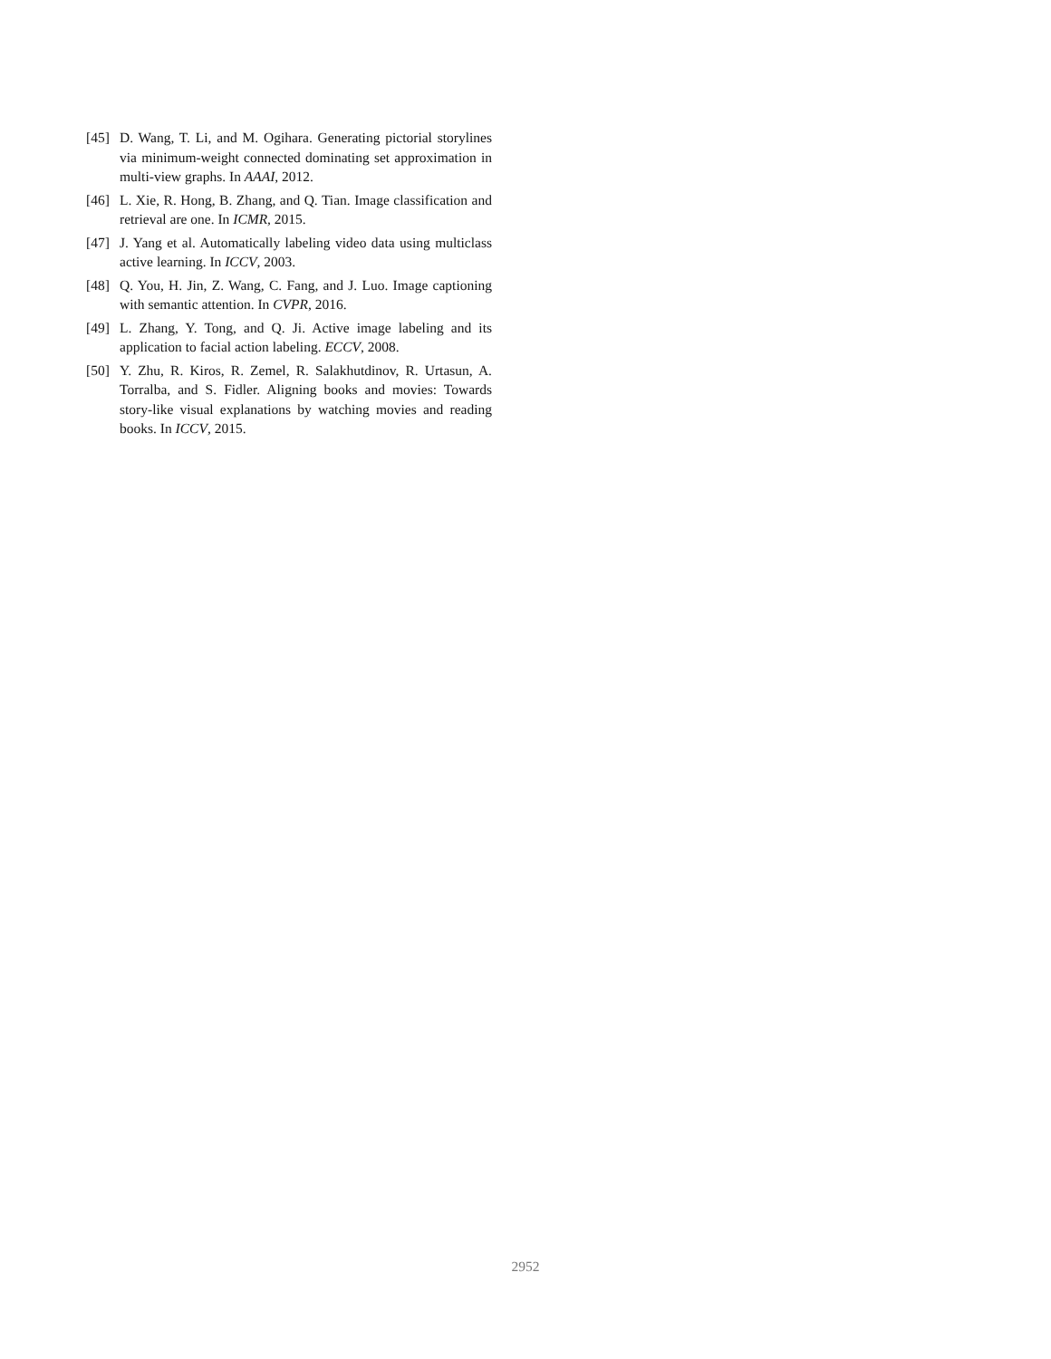[45] D. Wang, T. Li, and M. Ogihara. Generating pictorial storylines via minimum-weight connected dominating set approximation in multi-view graphs. In AAAI, 2012.
[46] L. Xie, R. Hong, B. Zhang, and Q. Tian. Image classification and retrieval are one. In ICMR, 2015.
[47] J. Yang et al. Automatically labeling video data using multiclass active learning. In ICCV, 2003.
[48] Q. You, H. Jin, Z. Wang, C. Fang, and J. Luo. Image captioning with semantic attention. In CVPR, 2016.
[49] L. Zhang, Y. Tong, and Q. Ji. Active image labeling and its application to facial action labeling. ECCV, 2008.
[50] Y. Zhu, R. Kiros, R. Zemel, R. Salakhutdinov, R. Urtasun, A. Torralba, and S. Fidler. Aligning books and movies: Towards story-like visual explanations by watching movies and reading books. In ICCV, 2015.
2952